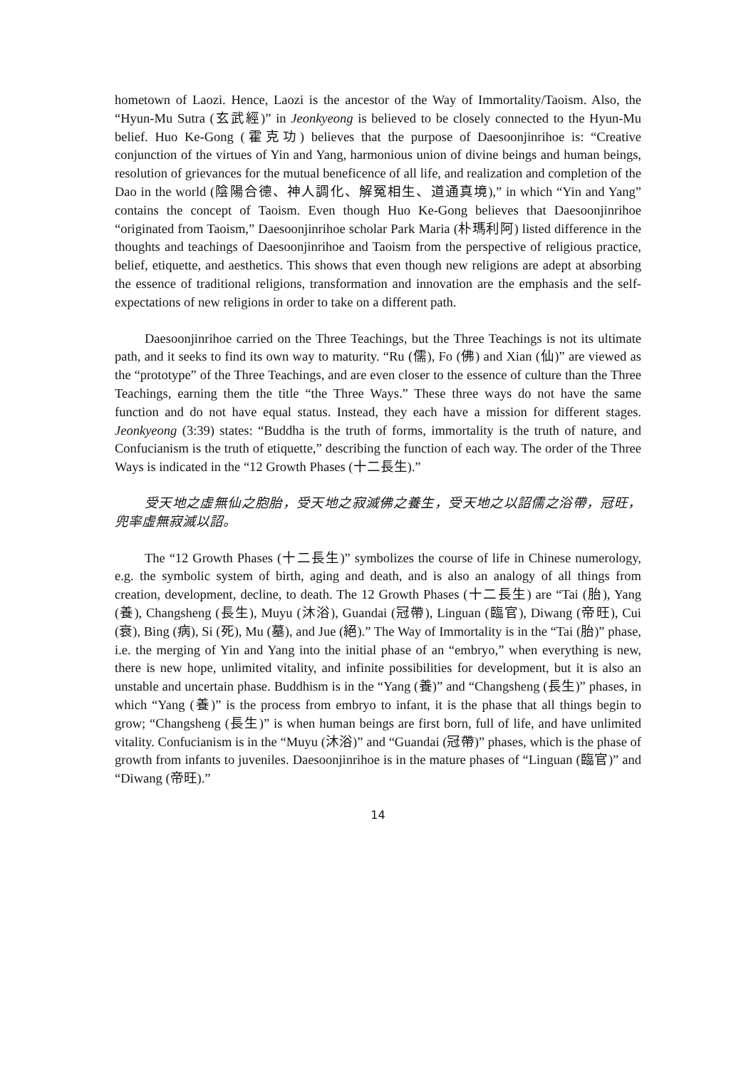hometown of Laozi. Hence, Laozi is the ancestor of the Way of Immortality/Taoism. Also, the “Hyun-Mu Sutra (玄武經)” in Jeonkyeong is believed to be closely connected to the Hyun-Mu belief. Huo Ke-Gong (霍克功) believes that the purpose of Daesoonjinrihoe is: “Creative conjunction of the virtues of Yin and Yang, harmonious union of divine beings and human beings, resolution of grievances for the mutual beneficence of all life, and realization and completion of the Dao in the world (陰陽合德、神人調化、解冤相生、道通真境),” in which “Yin and Yang” contains the concept of Taoism. Even though Huo Ke-Gong believes that Daesoonjinrihoe “originated from Taoism,” Daesoonjinrihoe scholar Park Maria (朴瑪利阿) listed difference in the thoughts and teachings of Daesoonjinrihoe and Taoism from the perspective of religious practice, belief, etiquette, and aesthetics. This shows that even though new religions are adept at absorbing the essence of traditional religions, transformation and innovation are the emphasis and the self-expectations of new religions in order to take on a different path.
Daesoonjinrihoe carried on the Three Teachings, but the Three Teachings is not its ultimate path, and it seeks to find its own way to maturity. “Ru (儒), Fo (佛) and Xian (仙)” are viewed as the “prototype” of the Three Teachings, and are even closer to the essence of culture than the Three Teachings, earning them the title “the Three Ways.” These three ways do not have the same function and do not have equal status. Instead, they each have a mission for different stages. Jeonkyeong (3:39) states: “Buddha is the truth of forms, immortality is the truth of nature, and Confucianism is the truth of etiquette,” describing the function of each way. The order of the Three Ways is indicated in the “12 Growth Phases (十二長生).”
受天地之虛無仙之胞胎，受天地之寂滅佛之養生，受天地之以詔儒之浴帶，冠旺，兜率虛無寂滅以詔。
The “12 Growth Phases (十二長生)” symbolizes the course of life in Chinese numerology, e.g. the symbolic system of birth, aging and death, and is also an analogy of all things from creation, development, decline, to death. The 12 Growth Phases (十二長生) are “Tai (胎), Yang (養), Changsheng (長生), Muyu (沐浴), Guandai (冠帶), Linguan (臨官), Diwang (帝旺), Cui (衰), Bing (病), Si (死), Mu (墓), and Jue (絕).” The Way of Immortality is in the “Tai (胎)” phase, i.e. the merging of Yin and Yang into the initial phase of an “embryo,” when everything is new, there is new hope, unlimited vitality, and infinite possibilities for development, but it is also an unstable and uncertain phase. Buddhism is in the “Yang (養)” and “Changsheng (長生)” phases, in which “Yang (養)” is the process from embryo to infant, it is the phase that all things begin to grow; “Changsheng (長生)” is when human beings are first born, full of life, and have unlimited vitality. Confucianism is in the “Muyu (沐浴)” and “Guandai (冠帶)” phases, which is the phase of growth from infants to juveniles. Daesoonjinrihoe is in the mature phases of “Linguan (臨官)” and “Diwang (帝旺).”
14